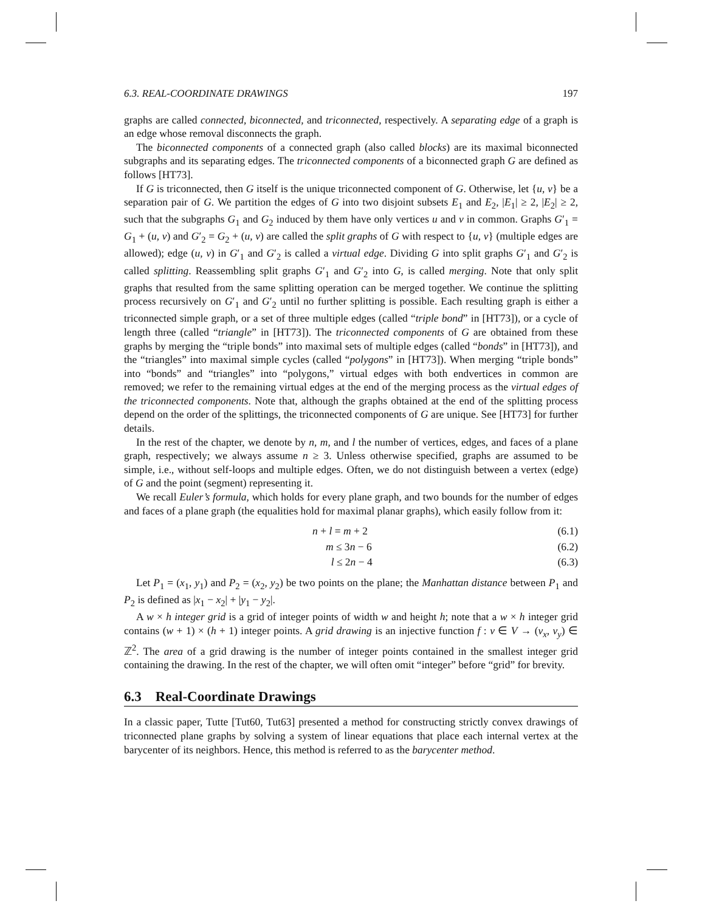6.3. REAL-COORDINATE DRAWINGS 197
graphs are called connected, biconnected, and triconnected, respectively. A separating edge of a graph is an edge whose removal disconnects the graph.
The biconnected components of a connected graph (also called blocks) are its maximal biconnected subgraphs and its separating edges. The triconnected components of a biconnected graph G are defined as follows [HT73].
If G is triconnected, then G itself is the unique triconnected component of G. Otherwise, let {u, v} be a separation pair of G. We partition the edges of G into two disjoint subsets E<sub>1</sub> and E<sub>2</sub>, |E<sub>1</sub>| ≥ 2, |E<sub>2</sub>| ≥ 2, such that the subgraphs G<sub>1</sub> and G<sub>2</sub> induced by them have only vertices u and v in common. Graphs G′<sub>1</sub> = G<sub>1</sub> + (u, v) and G′<sub>2</sub> = G<sub>2</sub> + (u, v) are called the split graphs of G with respect to {u, v} (multiple edges are allowed); edge (u, v) in G′<sub>1</sub> and G′<sub>2</sub> is called a virtual edge. Dividing G into split graphs G′<sub>1</sub> and G′<sub>2</sub> is called splitting. Reassembling split graphs G′<sub>1</sub> and G′<sub>2</sub> into G, is called merging. Note that only split graphs that resulted from the same splitting operation can be merged together. We continue the splitting process recursively on G′<sub>1</sub> and G′<sub>2</sub> until no further splitting is possible. Each resulting graph is either a triconnected simple graph, or a set of three multiple edges (called “triple bond” in [HT73]), or a cycle of length three (called “triangle” in [HT73]). The triconnected components of G are obtained from these graphs by merging the “triple bonds” into maximal sets of multiple edges (called “bonds” in [HT73]), and the “triangles” into maximal simple cycles (called “polygons” in [HT73]). When merging “triple bonds” into “bonds” and “triangles” into “polygons,” virtual edges with both endvertices in common are removed; we refer to the remaining virtual edges at the end of the merging process as the virtual edges of the triconnected components. Note that, although the graphs obtained at the end of the splitting process depend on the order of the splittings, the triconnected components of G are unique. See [HT73] for further details.
In the rest of the chapter, we denote by n, m, and l the number of vertices, edges, and faces of a plane graph, respectively; we always assume n ≥ 3. Unless otherwise specified, graphs are assumed to be simple, i.e., without self-loops and multiple edges. Often, we do not distinguish between a vertex (edge) of G and the point (segment) representing it.
We recall Euler’s formula, which holds for every plane graph, and two bounds for the number of edges and faces of a plane graph (the equalities hold for maximal planar graphs), which easily follow from it:
n + l = m + 2 (6.1)
m ≤ 3n − 6 (6.2)
l ≤ 2n − 4 (6.3)
Let P<sub>1</sub> = (x<sub>1</sub>, y<sub>1</sub>) and P<sub>2</sub> = (x<sub>2</sub>, y<sub>2</sub>) be two points on the plane; the Manhattan distance between P<sub>1</sub> and P<sub>2</sub> is defined as |x<sub>1</sub> − x<sub>2</sub>| + |y<sub>1</sub> − y<sub>2</sub>|.
A w × h integer grid is a grid of integer points of width w and height h; note that a w × h integer grid contains (w + 1) × (h + 1) integer points. A grid drawing is an injective function f : v ∈ V → (v<sub>x</sub>, v<sub>y</sub>) ∈ ℤ<sup>2</sup>. The area of a grid drawing is the number of integer points contained in the smallest integer grid containing the drawing. In the rest of the chapter, we will often omit “integer” before “grid” for brevity.
6.3 Real-Coordinate Drawings
In a classic paper, Tutte [Tut60, Tut63] presented a method for constructing strictly convex drawings of triconnected plane graphs by solving a system of linear equations that place each internal vertex at the barycenter of its neighbors. Hence, this method is referred to as the barycenter method.